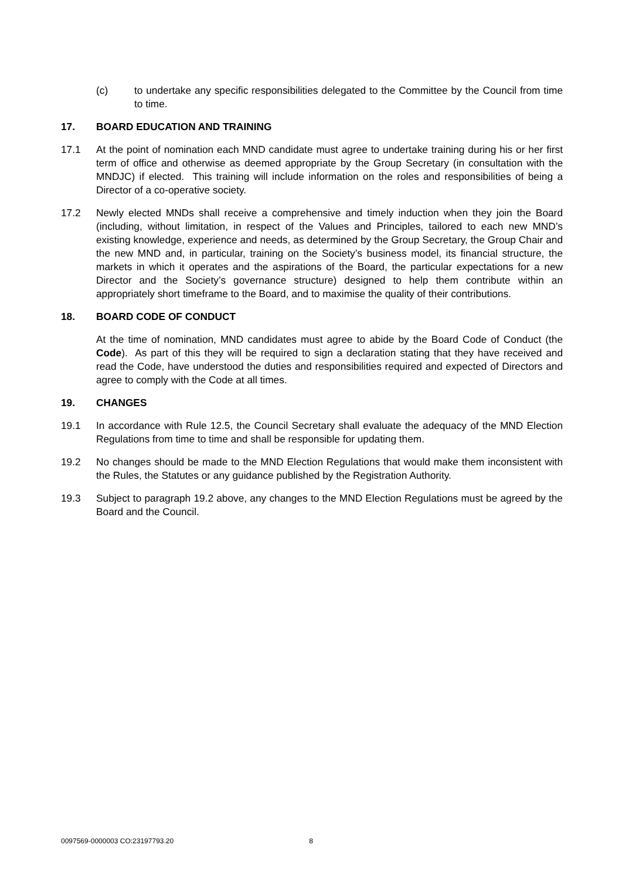(c) to undertake any specific responsibilities delegated to the Committee by the Council from time to time.
17. BOARD EDUCATION AND TRAINING
17.1 At the point of nomination each MND candidate must agree to undertake training during his or her first term of office and otherwise as deemed appropriate by the Group Secretary (in consultation with the MNDJC) if elected. This training will include information on the roles and responsibilities of being a Director of a co-operative society.
17.2 Newly elected MNDs shall receive a comprehensive and timely induction when they join the Board (including, without limitation, in respect of the Values and Principles, tailored to each new MND’s existing knowledge, experience and needs, as determined by the Group Secretary, the Group Chair and the new MND and, in particular, training on the Society’s business model, its financial structure, the markets in which it operates and the aspirations of the Board, the particular expectations for a new Director and the Society’s governance structure) designed to help them contribute within an appropriately short timeframe to the Board, and to maximise the quality of their contributions.
18. BOARD CODE OF CONDUCT
At the time of nomination, MND candidates must agree to abide by the Board Code of Conduct (the Code). As part of this they will be required to sign a declaration stating that they have received and read the Code, have understood the duties and responsibilities required and expected of Directors and agree to comply with the Code at all times.
19. CHANGES
19.1 In accordance with Rule 12.5, the Council Secretary shall evaluate the adequacy of the MND Election Regulations from time to time and shall be responsible for updating them.
19.2 No changes should be made to the MND Election Regulations that would make them inconsistent with the Rules, the Statutes or any guidance published by the Registration Authority.
19.3 Subject to paragraph 19.2 above, any changes to the MND Election Regulations must be agreed by the Board and the Council.
0097569-0000003 CO:23197793.20 8